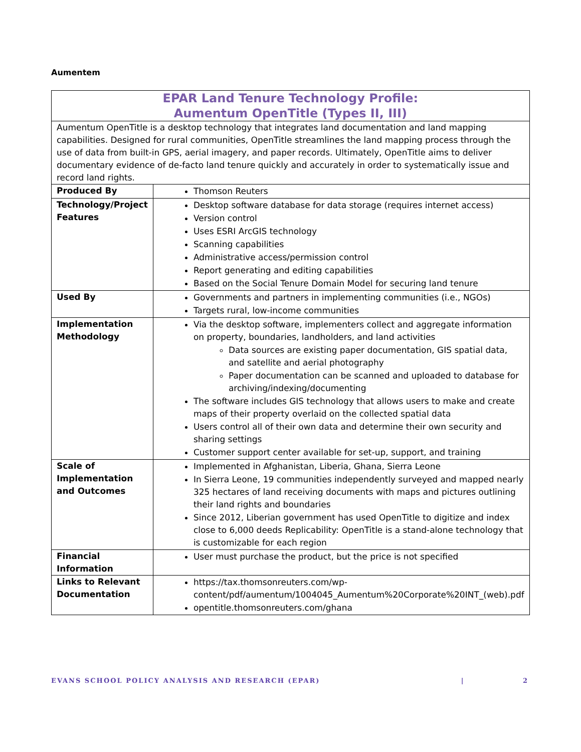Aumentem
| EPAR Land Tenure Technology Profile: Aumentum OpenTitle (Types II, III) | |
| Aumentum OpenTitle is a desktop technology that integrates land documentation and land mapping capabilities. Designed for rural communities, OpenTitle streamlines the land mapping process through the use of data from built-in GPS, aerial imagery, and paper records. Ultimately, OpenTitle aims to deliver documentary evidence of de-facto land tenure quickly and accurately in order to systematically issue and record land rights. | |
| Produced By | Thomson Reuters |
| Technology/Project Features | Desktop software database for data storage (requires internet access) Version control Uses ESRI ArcGIS technology Scanning capabilities Administrative access/permission control Report generating and editing capabilities Based on the Social Tenure Domain Model for securing land tenure |
| Used By | Governments and partners in implementing communities (i.e., NGOs) Targets rural, low-income communities |
| Implementation Methodology | Via the desktop software, implementers collect and aggregate information on property, boundaries, landholders, and land activities Data sources are existing paper documentation, GIS spatial data, and satellite and aerial photography Paper documentation can be scanned and uploaded to database for archiving/indexing/documenting The software includes GIS technology that allows users to make and create maps of their property overlaid on the collected spatial data Users control all of their own data and determine their own security and sharing settings Customer support center available for set-up, support, and training |
| Scale of Implementation and Outcomes | Implemented in Afghanistan, Liberia, Ghana, Sierra Leone In Sierra Leone, 19 communities independently surveyed and mapped nearly 325 hectares of land receiving documents with maps and pictures outlining their land rights and boundaries Since 2012, Liberian government has used OpenTitle to digitize and index close to 6,000 deeds Replicability: OpenTitle is a stand-alone technology that is customizable for each region |
| Financial Information | User must purchase the product, but the price is not specified |
| Links to Relevant Documentation | https://tax.thomsonreuters.com/wp-content/pdf/aumentum/1004045_Aumentum%20Corporate%20INT_(web).pdf opentitle.thomsonreuters.com/ghana |
EVANS SCHOOL POLICY ANALYSIS AND RESEARCH (EPAR) | 2